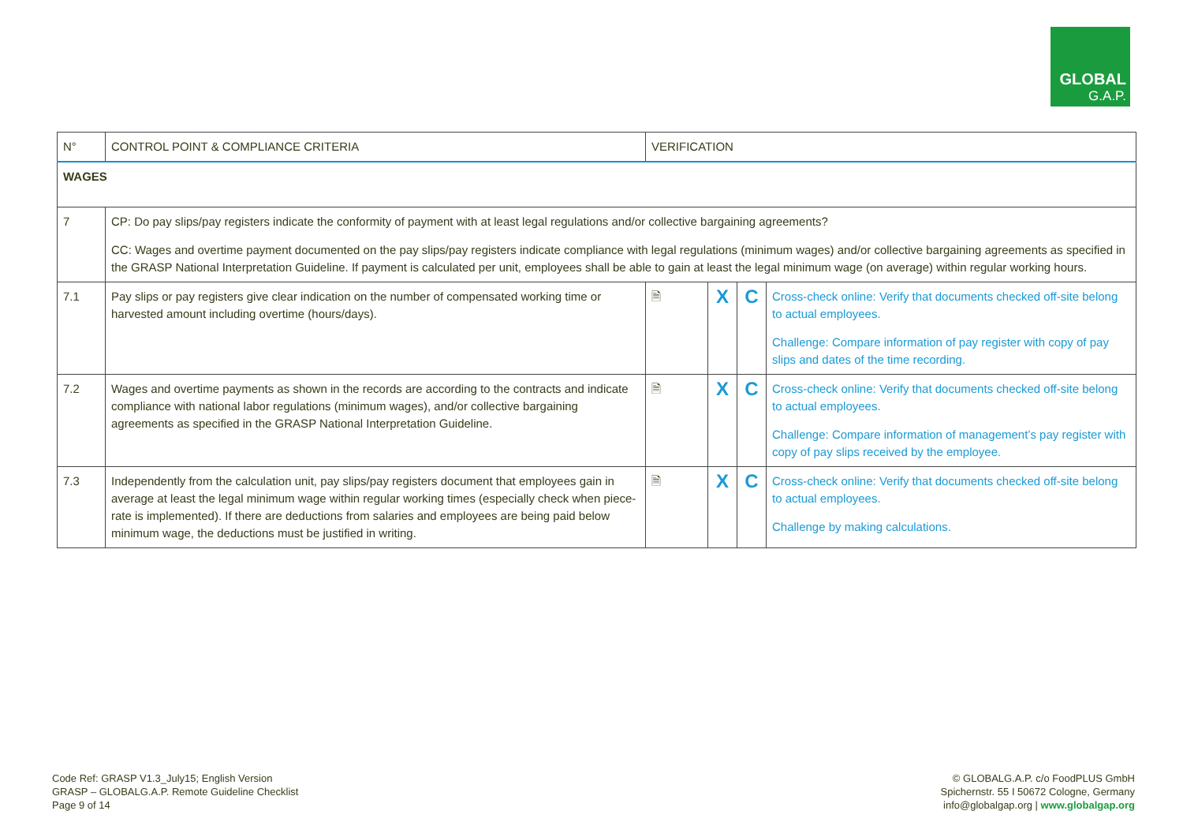GLOBAL
G.A.P.
| N° | CONTROL POINT & COMPLIANCE CRITERIA | VERIFICATION | | | |
| --- | --- | --- | --- | --- | --- |
| WAGES | | | | | |
| 7 | CP: Do pay slips/pay registers indicate the conformity of payment with at least legal regulations and/or collective bargaining agreements? CC: Wages and overtime payment documented on the pay slips/pay registers indicate compliance with legal regulations (minimum wages) and/or collective bargaining agreements as specified in the GRASP National Interpretation Guideline. If payment is calculated per unit, employees shall be able to gain at least the legal minimum wage (on average) within regular working hours. | | | | |
| 7.1 | Pay slips or pay registers give clear indication on the number of compensated working time or harvested amount including overtime (hours/days). | 🗎 | X | C | Cross-check online: Verify that documents checked off-site belong to actual employees. Challenge: Compare information of pay register with copy of pay slips and dates of the time recording. |
| 7.2 | Wages and overtime payments as shown in the records are according to the contracts and indicate compliance with national labor regulations (minimum wages), and/or collective bargaining agreements as specified in the GRASP National Interpretation Guideline. | 🗎 | X | C | Cross-check online: Verify that documents checked off-site belong to actual employees. Challenge: Compare information of management’s pay register with copy of pay slips received by the employee. |
| 7.3 | Independently from the calculation unit, pay slips/pay registers document that employees gain in average at least the legal minimum wage within regular working times (especially check when piece-rate is implemented). If there are deductions from salaries and employees are being paid below minimum wage, the deductions must be justified in writing. | 🗎 | X | C | Cross-check online: Verify that documents checked off-site belong to actual employees. Challenge by making calculations. |
Code Ref: GRASP V1.3_July15; English Version
GRASP – GLOBALG.A.P. Remote Guideline Checklist
Page 9 of 14
© GLOBALG.A.P. c/o FoodPLUS GmbH
Spichernstr. 55 I 50672 Cologne, Germany
info@globalgap.org | www.globalgap.org